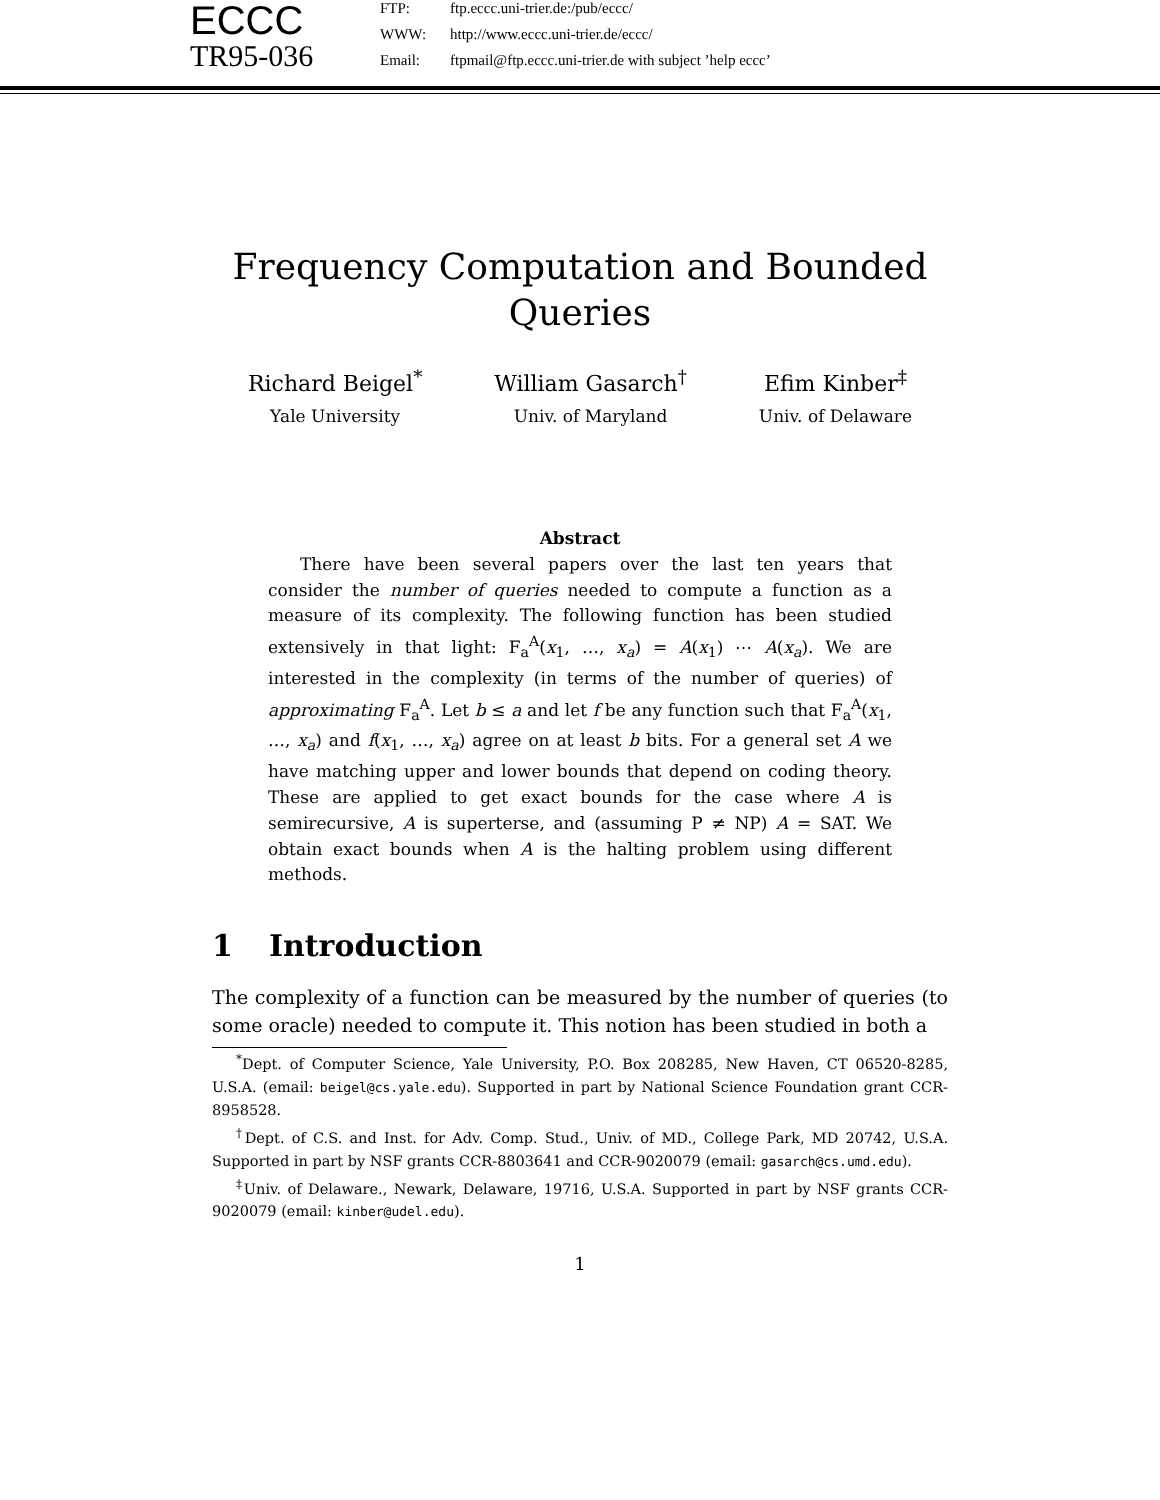ECCC
TR95-036
FTP: ftp.eccc.uni-trier.de:/pub/eccc/
WWW: http://www.eccc.uni-trier.de/eccc/
Email: ftpmail@ftp.eccc.uni-trier.de with subject ’help eccc’
Frequency Computation and Bounded
Queries
Richard Beigel<sup>*</sup>
Yale University
William Gasarch<sup>†</sup>
Univ. of Maryland
Efim Kinber<sup>‡</sup>
Univ. of Delaware
Abstract
There have been several papers over the last ten years that consider the number of queries needed to compute a function as a measure of its complexity. The following function has been studied extensively in that light: F<sub>a</sub><sup>A</sup>(x<sub>1</sub>, …, x<sub>a</sub>) = A(x<sub>1</sub>) ⋯ A(x<sub>a</sub>). We are interested in the complexity (in terms of the number of queries) of approximating F<sub>a</sub><sup>A</sup>. Let b ≤ a and let f be any function such that F<sub>a</sub><sup>A</sup>(x<sub>1</sub>, …, x<sub>a</sub>) and f(x<sub>1</sub>, …, x<sub>a</sub>) agree on at least b bits. For a general set A we have matching upper and lower bounds that depend on coding theory. These are applied to get exact bounds for the case where A is semirecursive, A is superterse, and (assuming P ≠ NP) A = SAT. We obtain exact bounds when A is the halting problem using different methods.
1 Introduction
The complexity of a function can be measured by the number of queries (to some oracle) needed to compute it. This notion has been studied in both a
<sup>*</sup> Dept. of Computer Science, Yale University, P.O. Box 208285, New Haven, CT 06520-8285, U.S.A. (email: beigel@cs.yale.edu). Supported in part by National Science Foundation grant CCR-8958528.
<sup>†</sup> Dept. of C.S. and Inst. for Adv. Comp. Stud., Univ. of MD., College Park, MD 20742, U.S.A. Supported in part by NSF grants CCR-8803641 and CCR-9020079 (email: gasarch@cs.umd.edu).
<sup>‡</sup> Univ. of Delaware., Newark, Delaware, 19716, U.S.A. Supported in part by NSF grants CCR-9020079 (email: kinber@udel.edu).
1